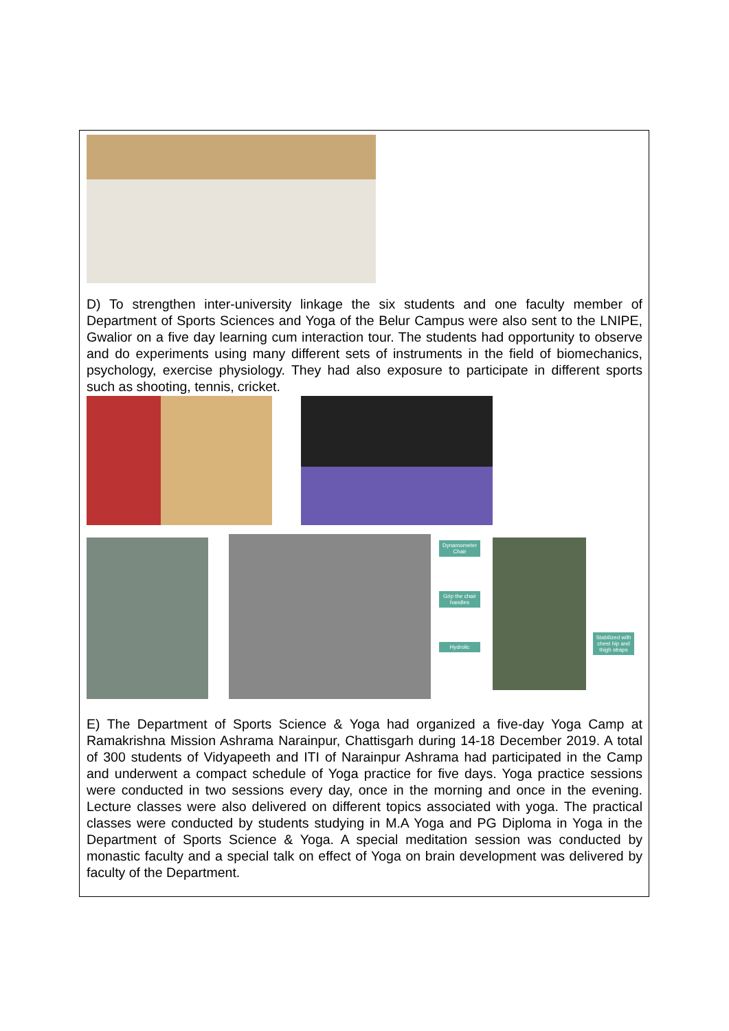D) To strengthen inter-university linkage the six students and one faculty member of Department of Sports Sciences and Yoga of the Belur Campus were also sent to the LNIPE, Gwalior on a five day learning cum interaction tour. The students had opportunity to observe and do experiments using many different sets of instruments in the field of biomechanics, psychology, exercise physiology. They had also exposure to participate in different sports such as shooting, tennis, cricket.
Dynamometer Chair
Grip the chair handles
Hydrolic
Stabilized with chest hip and thigh straps
E) The Department of Sports Science & Yoga had organized a five-day Yoga Camp at Ramakrishna Mission Ashrama Narainpur, Chattisgarh during 14-18 December 2019. A total of 300 students of Vidyapeeth and ITI of Narainpur Ashrama had participated in the Camp and underwent a compact schedule of Yoga practice for five days. Yoga practice sessions were conducted in two sessions every day, once in the morning and once in the evening. Lecture classes were also delivered on different topics associated with yoga. The practical classes were conducted by students studying in M.A Yoga and PG Diploma in Yoga in the Department of Sports Science & Yoga. A special meditation session was conducted by monastic faculty and a special talk on effect of Yoga on brain development was delivered by faculty of the Department.